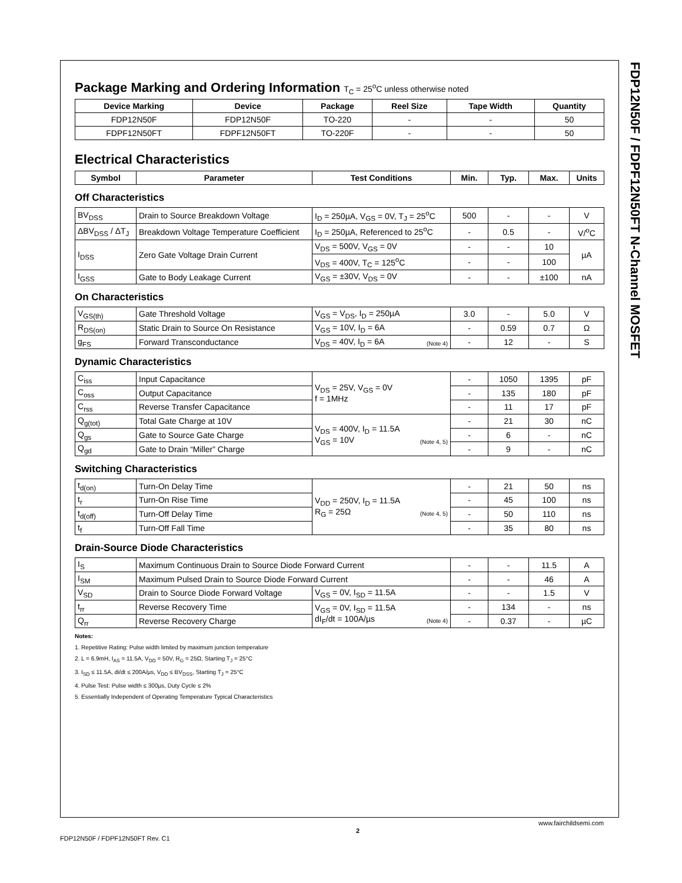FDP12N50F / FDPF12N50FT N-Channel MOSFET
Package Marking and Ordering Information T<sub>C</sub> = 25<sup>o</sup>C unless otherwise noted
| Device Marking | Device | Package | Reel Size | Tape Width | Quantity |
| --- | --- | --- | --- | --- | --- |
| FDP12N50F | FDP12N50F | TO-220 | - | - | 50 |
| FDPF12N50FT | FDPF12N50FT | TO-220F | - | - | 50 |
Electrical Characteristics
| Symbol | Parameter | Test Conditions | Min. | Typ. | Max. | Units |
| --- | --- | --- | --- | --- | --- | --- |
Off Characteristics
| BV<sub>DSS</sub> | Drain to Source Breakdown Voltage | I<sub>D</sub> = 250µA, V<sub>GS</sub> = 0V, T<sub>J</sub> = 25<sup>o</sup>C | 500 | - | - | V |
| ΔBV<sub>DSS</sub> / ΔT<sub>J</sub> | Breakdown Voltage Temperature Coefficient | I<sub>D</sub> = 250µA, Referenced to 25<sup>o</sup>C | - | 0.5 | - | V/<sup>o</sup>C |
| I<sub>DSS</sub> | Zero Gate Voltage Drain Current | V<sub>DS</sub> = 500V, V<sub>GS</sub> = 0V | - | - | 10 | µA |
| | | V<sub>DS</sub> = 400V, T<sub>C</sub> = 125<sup>o</sup>C | - | - | 100 | |
| I<sub>GSS</sub> | Gate to Body Leakage Current | V<sub>GS</sub> = ±30V, V<sub>DS</sub> = 0V | - | - | ±100 | nA |
On Characteristics
| V<sub>GS(th)</sub> | Gate Threshold Voltage | V<sub>GS</sub> = V<sub>DS</sub>, I<sub>D</sub> = 250µA | 3.0 | - | 5.0 | V |
| R<sub>DS(on)</sub> | Static Drain to Source On Resistance | V<sub>GS</sub> = 10V, I<sub>D</sub> = 6A | - | 0.59 | 0.7 | Ω |
| g<sub>FS</sub> | Forward Transconductance | V<sub>DS</sub> = 40V, I<sub>D</sub> = 6A (Note 4) | - | 12 | - | S |
Dynamic Characteristics
| C<sub>iss</sub> | Input Capacitance | V<sub>DS</sub> = 25V, V<sub>GS</sub> = 0V f = 1MHz | - | 1050 | 1395 | pF |
| C<sub>oss</sub> | Output Capacitance | | - | 135 | 180 | pF |
| C<sub>rss</sub> | Reverse Transfer Capacitance | | - | 11 | 17 | pF |
| Q<sub>g(tot)</sub> | Total Gate Charge at 10V | V<sub>DS</sub> = 400V, I<sub>D</sub> = 11.5A V<sub>GS</sub> = 10V (Note 4, 5) | - | 21 | 30 | nC |
| Q<sub>gs</sub> | Gate to Source Gate Charge | | - | 6 | - | nC |
| Q<sub>gd</sub> | Gate to Drain “Miller” Charge | | - | 9 | - | nC |
Switching Characteristics
| t<sub>d(on)</sub> | Turn-On Delay Time | V<sub>DD</sub> = 250V, I<sub>D</sub> = 11.5A R<sub>G</sub> = 25Ω (Note 4, 5) | - | 21 | 50 | ns |
| t<sub>r</sub> | Turn-On Rise Time | | - | 45 | 100 | ns |
| t<sub>d(off)</sub> | Turn-Off Delay Time | | - | 50 | 110 | ns |
| t<sub>f</sub> | Turn-Off Fall Time | | - | 35 | 80 | ns |
Drain-Source Diode Characteristics
| I<sub>S</sub> | Maximum Continuous Drain to Source Diode Forward Current | | - | - | 11.5 | A |
| I<sub>SM</sub> | Maximum Pulsed Drain to Source Diode Forward Current | | - | - | 46 | A |
| V<sub>SD</sub> | Drain to Source Diode Forward Voltage | V<sub>GS</sub> = 0V, I<sub>SD</sub> = 11.5A | - | - | 1.5 | V |
| t<sub>rr</sub> | Reverse Recovery Time | V<sub>GS</sub> = 0V, I<sub>SD</sub> = 11.5A dI<sub>F</sub>/dt = 100A/µs (Note 4) | - | 134 | - | ns |
| Q<sub>rr</sub> | Reverse Recovery Charge | | - | 0.37 | - | µC |
Notes:
1. Repetitive Rating: Pulse width limited by maximum junction temperature
2. L = 6.9mH, I<sub>AS</sub> = 11.5A, V<sub>DD</sub> = 50V, R<sub>G</sub> = 25Ω, Starting T<sub>J</sub> = 25°C
3. I<sub>SD</sub> ≤ 11.5A, di/dt ≤ 200A/µs, V<sub>DD</sub> ≤ BV<sub>DSS</sub>, Starting T<sub>J</sub> = 25°C
4. Pulse Test: Pulse width ≤ 300µs, Duty Cycle ≤ 2%
5. Essentially Independent of Operating Temperature Typical Characteristics
FDP12N50F / FDPF12N50FT Rev. C1
2
www.fairchildsemi.com